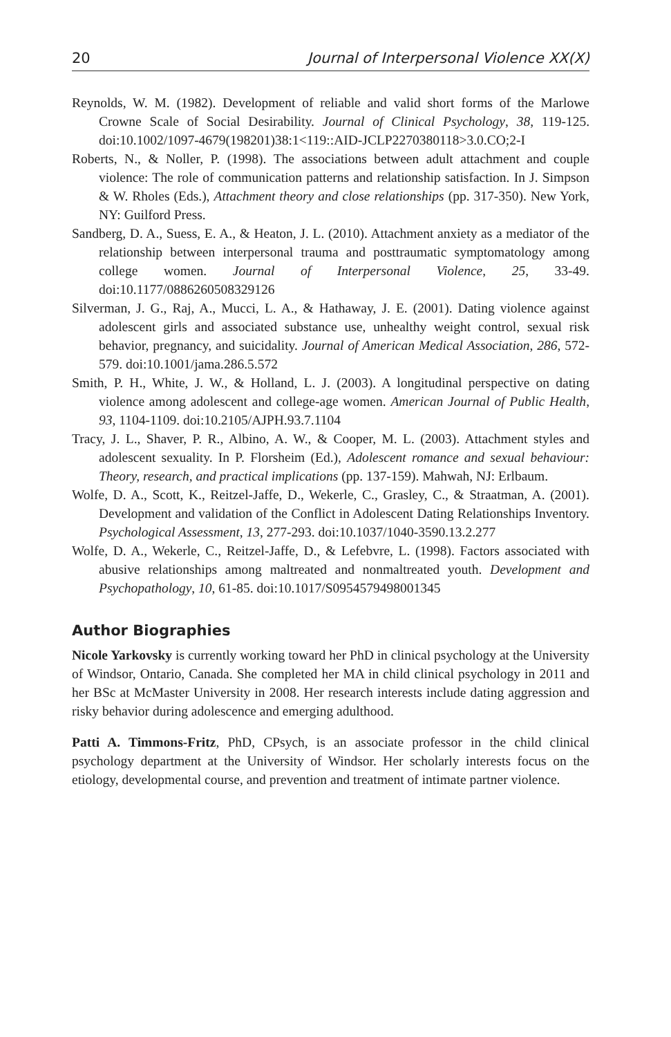20 Journal of Interpersonal Violence XX(X)
Reynolds, W. M. (1982). Development of reliable and valid short forms of the Marlowe Crowne Scale of Social Desirability. Journal of Clinical Psychology, 38, 119-125. doi:10.1002/1097-4679(198201)38:1<119::AID-JCLP2270380118>3.0.CO;2-I
Roberts, N., & Noller, P. (1998). The associations between adult attachment and couple violence: The role of communication patterns and relationship satisfaction. In J. Simpson & W. Rholes (Eds.), Attachment theory and close relationships (pp. 317-350). New York, NY: Guilford Press.
Sandberg, D. A., Suess, E. A., & Heaton, J. L. (2010). Attachment anxiety as a mediator of the relationship between interpersonal trauma and posttraumatic symptomatology among college women. Journal of Interpersonal Violence, 25, 33-49. doi:10.1177/0886260508329126
Silverman, J. G., Raj, A., Mucci, L. A., & Hathaway, J. E. (2001). Dating violence against adolescent girls and associated substance use, unhealthy weight control, sexual risk behavior, pregnancy, and suicidality. Journal of American Medical Association, 286, 572-579. doi:10.1001/jama.286.5.572
Smith, P. H., White, J. W., & Holland, L. J. (2003). A longitudinal perspective on dating violence among adolescent and college-age women. American Journal of Public Health, 93, 1104-1109. doi:10.2105/AJPH.93.7.1104
Tracy, J. L., Shaver, P. R., Albino, A. W., & Cooper, M. L. (2003). Attachment styles and adolescent sexuality. In P. Florsheim (Ed.), Adolescent romance and sexual behaviour: Theory, research, and practical implications (pp. 137-159). Mahwah, NJ: Erlbaum.
Wolfe, D. A., Scott, K., Reitzel-Jaffe, D., Wekerle, C., Grasley, C., & Straatman, A. (2001). Development and validation of the Conflict in Adolescent Dating Relationships Inventory. Psychological Assessment, 13, 277-293. doi:10.1037/1040-3590.13.2.277
Wolfe, D. A., Wekerle, C., Reitzel-Jaffe, D., & Lefebvre, L. (1998). Factors associated with abusive relationships among maltreated and nonmaltreated youth. Development and Psychopathology, 10, 61-85. doi:10.1017/S0954579498001345
Author Biographies
Nicole Yarkovsky is currently working toward her PhD in clinical psychology at the University of Windsor, Ontario, Canada. She completed her MA in child clinical psychology in 2011 and her BSc at McMaster University in 2008. Her research interests include dating aggression and risky behavior during adolescence and emerging adulthood.
Patti A. Timmons-Fritz, PhD, CPsych, is an associate professor in the child clinical psychology department at the University of Windsor. Her scholarly interests focus on the etiology, developmental course, and prevention and treatment of intimate partner violence.